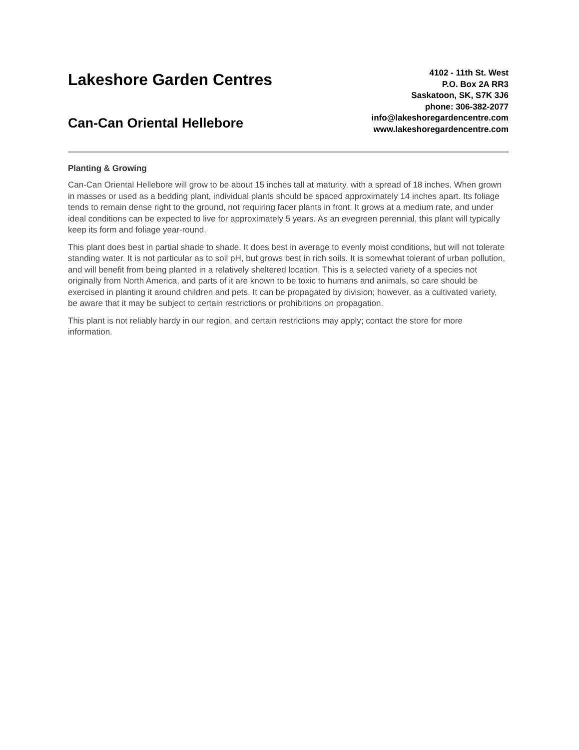Lakeshore Garden Centres
Can-Can Oriental Hellebore
4102 - 11th St. West
P.O. Box 2A RR3
Saskatoon, SK, S7K 3J6
phone: 306-382-2077
info@lakeshoregardencentre.com
www.lakeshoregardencentre.com
Planting & Growing
Can-Can Oriental Hellebore will grow to be about 15 inches tall at maturity, with a spread of 18 inches. When grown in masses or used as a bedding plant, individual plants should be spaced approximately 14 inches apart. Its foliage tends to remain dense right to the ground, not requiring facer plants in front. It grows at a medium rate, and under ideal conditions can be expected to live for approximately 5 years. As an evegreen perennial, this plant will typically keep its form and foliage year-round.
This plant does best in partial shade to shade. It does best in average to evenly moist conditions, but will not tolerate standing water. It is not particular as to soil pH, but grows best in rich soils. It is somewhat tolerant of urban pollution, and will benefit from being planted in a relatively sheltered location. This is a selected variety of a species not originally from North America, and parts of it are known to be toxic to humans and animals, so care should be exercised in planting it around children and pets. It can be propagated by division; however, as a cultivated variety, be aware that it may be subject to certain restrictions or prohibitions on propagation.
This plant is not reliably hardy in our region, and certain restrictions may apply; contact the store for more information.